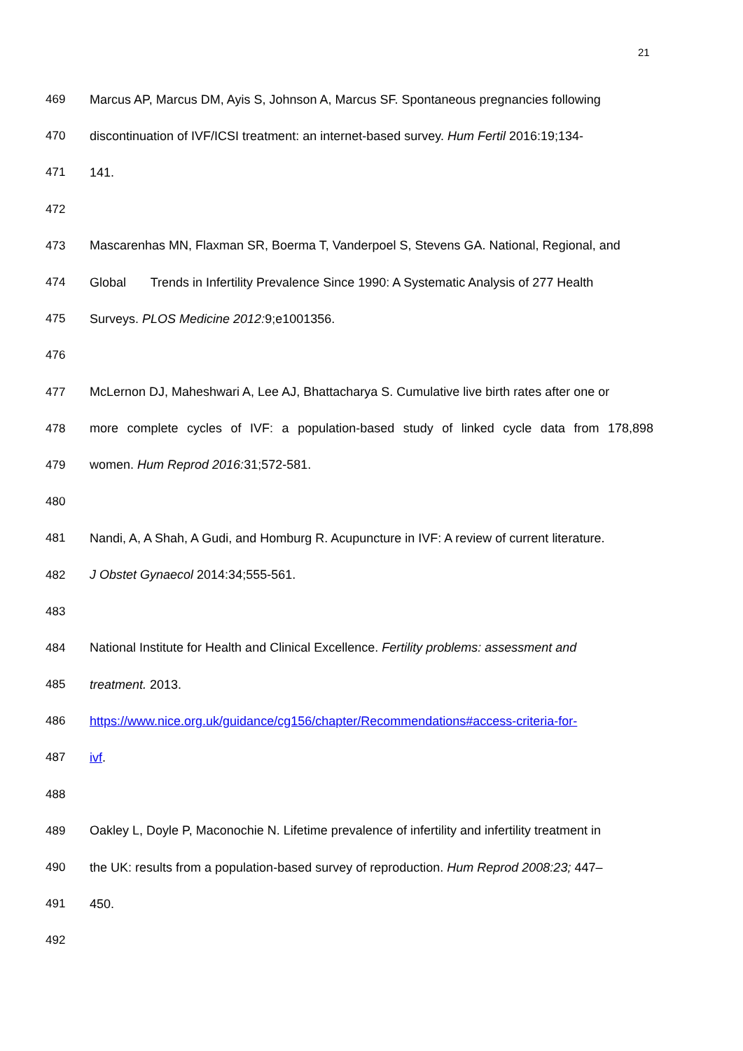21
469 Marcus AP, Marcus DM, Ayis S, Johnson A, Marcus SF. Spontaneous pregnancies following
470 discontinuation of IVF/ICSI treatment: an internet-based survey. Hum Fertil 2016:19;134-
471 141.
472
473 Mascarenhas MN, Flaxman SR, Boerma T, Vanderpoel S, Stevens GA. National, Regional, and
474 Global Trends in Infertility Prevalence Since 1990: A Systematic Analysis of 277 Health
475 Surveys. PLOS Medicine 2012: 9;e1001356.
476
477 McLernon DJ, Maheshwari A, Lee AJ, Bhattacharya S. Cumulative live birth rates after one or
478 more complete cycles of IVF: a population-based study of linked cycle data from 178,898
479 women. Hum Reprod 2016: 31;572-581.
480
481 Nandi, A, A Shah, A Gudi, and Homburg R. Acupuncture in IVF: A review of current literature.
482 J Obstet Gynaecol 2014:34;555-561.
483
484 National Institute for Health and Clinical Excellence. Fertility problems: assessment and
485 treatment. 2013.
486 https://www.nice.org.uk/guidance/cg156/chapter/Recommendations#access-criteria-for-
487 ivf.
488
489 Oakley L, Doyle P, Maconochie N. Lifetime prevalence of infertility and infertility treatment in
490 the UK: results from a population-based survey of reproduction. Hum Reprod 2008:23; 447–
491 450.
492